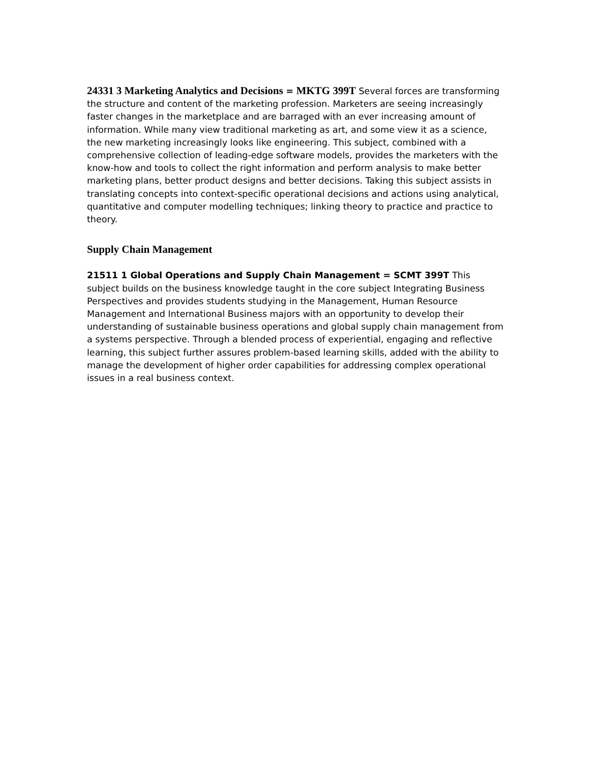24331 3 Marketing Analytics and Decisions = MKTG 399T Several forces are transforming the structure and content of the marketing profession. Marketers are seeing increasingly faster changes in the marketplace and are barraged with an ever increasing amount of information. While many view traditional marketing as art, and some view it as a science, the new marketing increasingly looks like engineering. This subject, combined with a comprehensive collection of leading-edge software models, provides the marketers with the know-how and tools to collect the right information and perform analysis to make better marketing plans, better product designs and better decisions. Taking this subject assists in translating concepts into context-specific operational decisions and actions using analytical, quantitative and computer modelling techniques; linking theory to practice and practice to theory.
Supply Chain Management
21511 1 Global Operations and Supply Chain Management = SCMT 399T This subject builds on the business knowledge taught in the core subject Integrating Business Perspectives and provides students studying in the Management, Human Resource Management and International Business majors with an opportunity to develop their understanding of sustainable business operations and global supply chain management from a systems perspective. Through a blended process of experiential, engaging and reflective learning, this subject further assures problem-based learning skills, added with the ability to manage the development of higher order capabilities for addressing complex operational issues in a real business context.